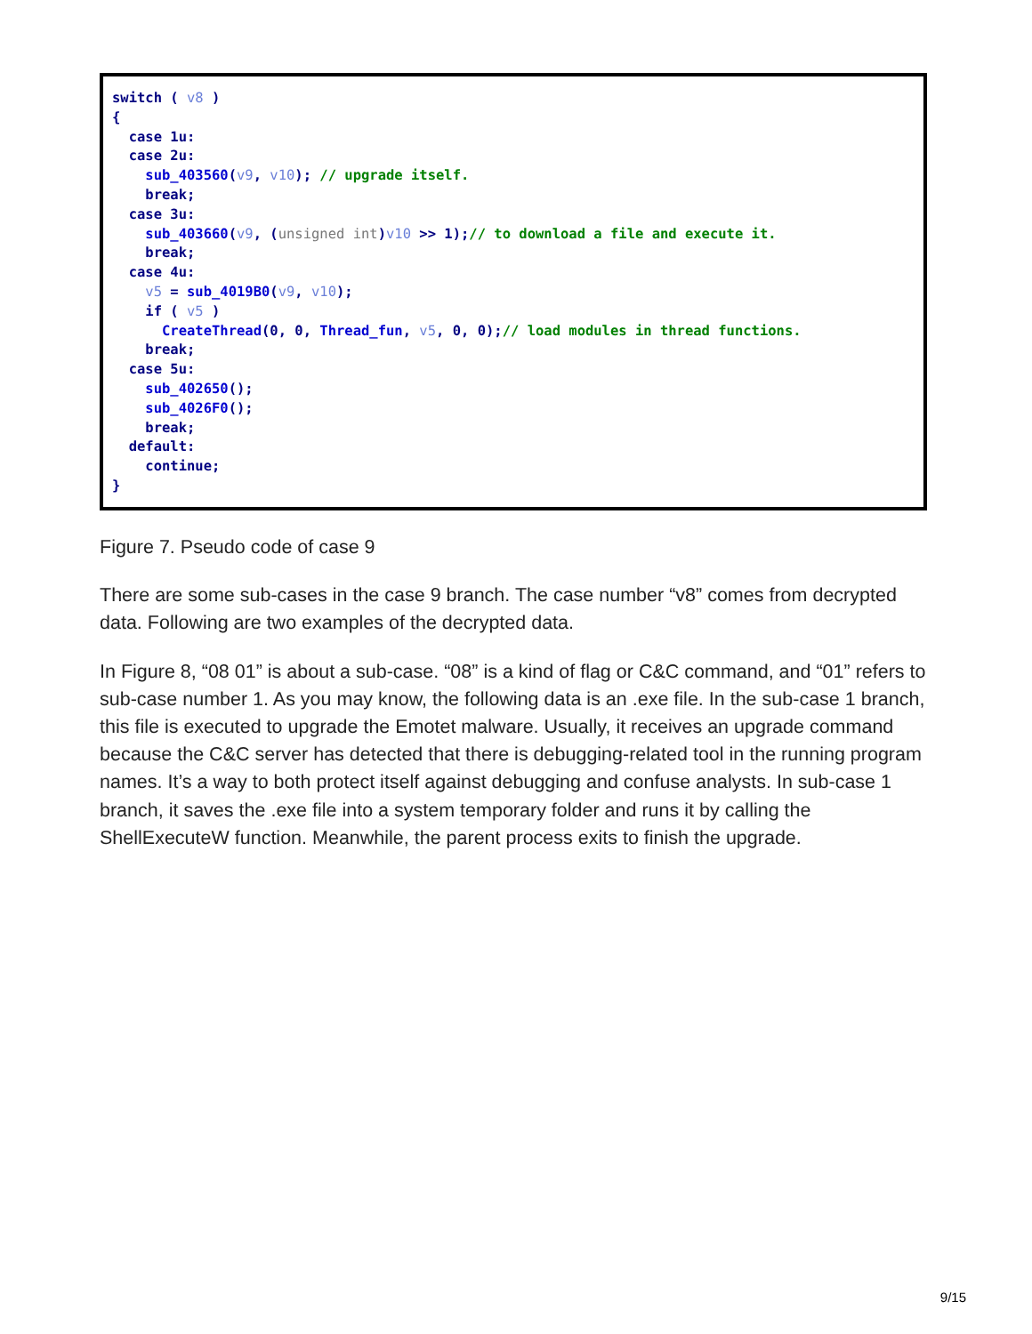switch ( v8 )
{
  case 1u:
  case 2u:
    sub_403560(v9, v10); // upgrade itself.
    break;
  case 3u:
    sub_403660(v9, (unsigned int)v10 >> 1);// to download a file and execute it.
    break;
  case 4u:
    v5 = sub_4019B0(v9, v10);
    if ( v5 )
      CreateThread(0, 0, Thread_fun, v5, 0, 0);// load modules in thread functions.
    break;
  case 5u:
    sub_402650();
    sub_4026F0();
    break;
  default:
    continue;
}
Figure 7. Pseudo code of case 9
There are some sub-cases in the case 9 branch. The case number “v8” comes from decrypted data. Following are two examples of the decrypted data.
In Figure 8, “08 01” is about a sub-case. “08” is a kind of flag or C&C command, and “01” refers to sub-case number 1. As you may know, the following data is an .exe file. In the sub-case 1 branch, this file is executed to upgrade the Emotet malware. Usually, it receives an upgrade command because the C&C server has detected that there is debugging-related tool in the running program names. It’s a way to both protect itself against debugging and confuse analysts. In sub-case 1 branch, it saves the .exe file into a system temporary folder and runs it by calling the ShellExecuteW function. Meanwhile, the parent process exits to finish the upgrade.
9/15